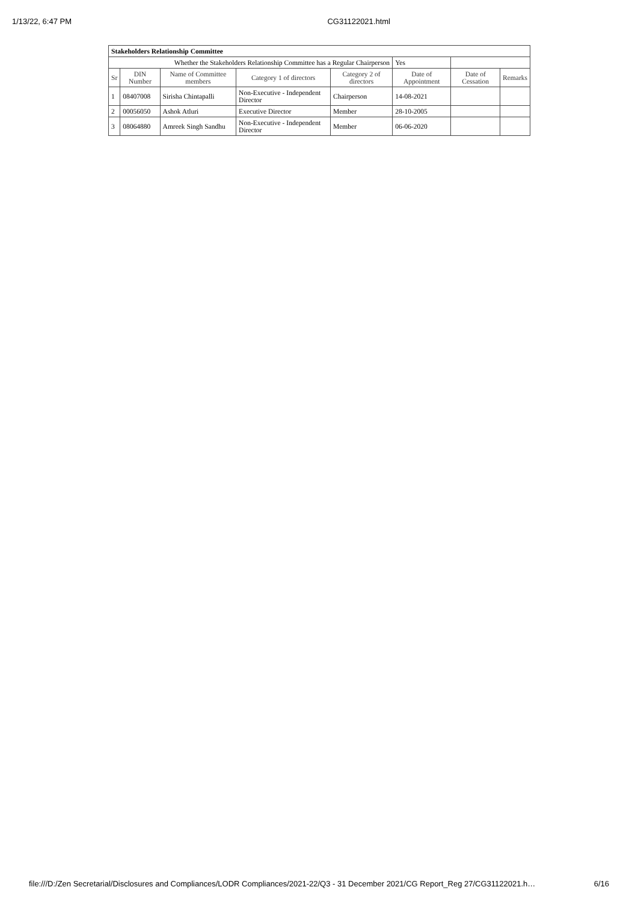1/13/22, 6:47 PM CG31122021.html
| Stakeholders Relationship Committee | | | | | | | |
| Whether the Stakeholders Relationship Committee has a Regular Chairperson | | | | | Yes | | |
| Sr | DIN Number | Name of Committee members | Category 1 of directors | Category 2 of directors | Date of Appointment | Date of Cessation | Remarks |
| 1 | 08407008 | Sirisha Chintapalli | Non-Executive - Independent Director | Chairperson | 14-08-2021 | | |
| 2 | 00056050 | Ashok Atluri | Executive Director | Member | 28-10-2005 | | |
| 3 | 08064880 | Amreek Singh Sandhu | Non-Executive - Independent Director | Member | 06-06-2020 | | |
file:///D:/Zen Secretarial/Disclosures and Compliances/LODR Compliances/2021-22/Q3 - 31 December 2021/CG Report_Reg 27/CG31122021.h… 6/16